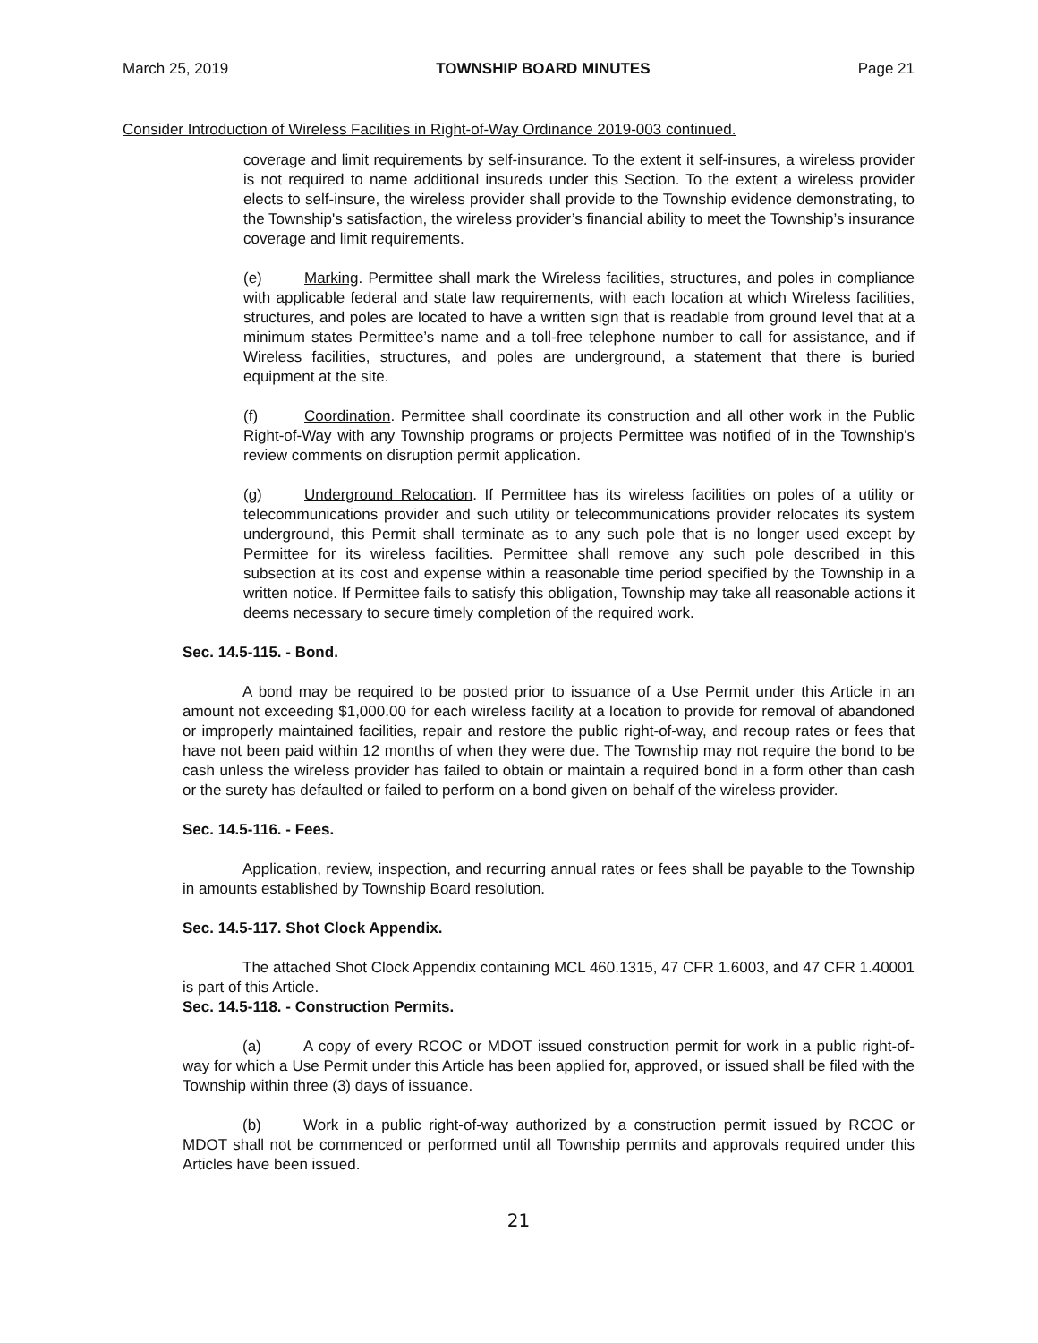March 25, 2019 TOWNSHIP BOARD MINUTES Page 21
Consider Introduction of Wireless Facilities in Right-of-Way Ordinance 2019-003 continued.
coverage and limit requirements by self-insurance. To the extent it self-insures, a wireless provider is not required to name additional insureds under this Section. To the extent a wireless provider elects to self-insure, the wireless provider shall provide to the Township evidence demonstrating, to the Township's satisfaction, the wireless provider’s financial ability to meet the Township’s insurance coverage and limit requirements.
(e) Marking. Permittee shall mark the Wireless facilities, structures, and poles in compliance with applicable federal and state law requirements, with each location at which Wireless facilities, structures, and poles are located to have a written sign that is readable from ground level that at a minimum states Permittee’s name and a toll-free telephone number to call for assistance, and if Wireless facilities, structures, and poles are underground, a statement that there is buried equipment at the site.
(f) Coordination. Permittee shall coordinate its construction and all other work in the Public Right-of-Way with any Township programs or projects Permittee was notified of in the Township's review comments on disruption permit application.
(g) Underground Relocation. If Permittee has its wireless facilities on poles of a utility or telecommunications provider and such utility or telecommunications provider relocates its system underground, this Permit shall terminate as to any such pole that is no longer used except by Permittee for its wireless facilities. Permittee shall remove any such pole described in this subsection at its cost and expense within a reasonable time period specified by the Township in a written notice. If Permittee fails to satisfy this obligation, Township may take all reasonable actions it deems necessary to secure timely completion of the required work.
Sec. 14.5-115. - Bond.
A bond may be required to be posted prior to issuance of a Use Permit under this Article in an amount not exceeding $1,000.00 for each wireless facility at a location to provide for removal of abandoned or improperly maintained facilities, repair and restore the public right-of-way, and recoup rates or fees that have not been paid within 12 months of when they were due. The Township may not require the bond to be cash unless the wireless provider has failed to obtain or maintain a required bond in a form other than cash or the surety has defaulted or failed to perform on a bond given on behalf of the wireless provider.
Sec. 14.5-116. - Fees.
Application, review, inspection, and recurring annual rates or fees shall be payable to the Township in amounts established by Township Board resolution.
Sec. 14.5-117. Shot Clock Appendix.
The attached Shot Clock Appendix containing MCL 460.1315, 47 CFR 1.6003, and 47 CFR 1.40001 is part of this Article.
Sec. 14.5-118. - Construction Permits.
(a) A copy of every RCOC or MDOT issued construction permit for work in a public right-of- way for which a Use Permit under this Article has been applied for, approved, or issued shall be filed with the Township within three (3) days of issuance.
(b) Work in a public right-of-way authorized by a construction permit issued by RCOC or MDOT shall not be commenced or performed until all Township permits and approvals required under this Articles have been issued.
21